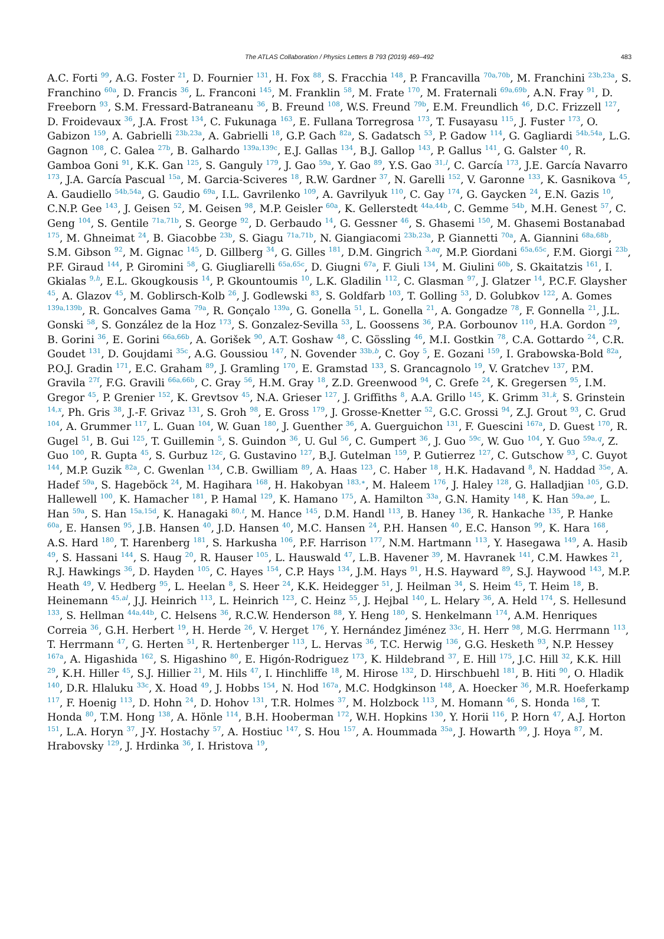The ATLAS Collaboration / Physics Letters B 793 (2019) 469–492
483
A.C. Forti <sup>99</sup>, A.G. Foster <sup>21</sup>, D. Fournier <sup>131</sup>, H. Fox <sup>88</sup>, S. Fracchia <sup>148</sup>, P. Francavilla <sup>70a,70b</sup>, M. Franchini <sup>23b,23a</sup>, S. Franchino <sup>60a</sup>, D. Francis <sup>36</sup>, L. Franconi <sup>145</sup>, M. Franklin <sup>58</sup>, M. Frate <sup>170</sup>, M. Fraternali <sup>69a,69b</sup>, A.N. Fray <sup>91</sup>, D. Freeborn <sup>93</sup>, S.M. Fressard-Batraneanu <sup>36</sup>, B. Freund <sup>108</sup>, W.S. Freund <sup>79b</sup>, E.M. Freundlich <sup>46</sup>, D.C. Frizzell <sup>127</sup>, D. Froidevaux <sup>36</sup>, J.A. Frost <sup>134</sup>, C. Fukunaga <sup>163</sup>, E. Fullana Torregrosa <sup>173</sup>, T. Fusayasu <sup>115</sup>, J. Fuster <sup>173</sup>, O. Gabizon <sup>159</sup>, A. Gabrielli <sup>23b,23a</sup>, A. Gabrielli <sup>18</sup>, G.P. Gach <sup>82a</sup>, S. Gadatsch <sup>53</sup>, P. Gadow <sup>114</sup>, G. Gagliardi <sup>54b,54a</sup>, L.G. Gagnon <sup>108</sup>, C. Galea <sup>27b</sup>, B. Galhardo <sup>139a,139c</sup>, E.J. Gallas <sup>134</sup>, B.J. Gallop <sup>143</sup>, P. Gallus <sup>141</sup>, G. Galster <sup>40</sup>, R. Gamboa Goni <sup>91</sup>, K.K. Gan <sup>125</sup>, S. Ganguly <sup>179</sup>, J. Gao <sup>59a</sup>, Y. Gao <sup>89</sup>, Y.S. Gao <sup>31,l</sup>, C. García <sup>173</sup>, J.E. García Navarro <sup>173</sup>, J.A. García Pascual <sup>15a</sup>, M. Garcia-Sciveres <sup>18</sup>, R.W. Gardner <sup>37</sup>, N. Garelli <sup>152</sup>, V. Garonne <sup>133</sup>, K. Gasnikova <sup>45</sup>, A. Gaudiello <sup>54b,54a</sup>, G. Gaudio <sup>69a</sup>, I.L. Gavrilenko <sup>109</sup>, A. Gavrilyuk <sup>110</sup>, C. Gay <sup>174</sup>, G. Gaycken <sup>24</sup>, E.N. Gazis <sup>10</sup>, C.N.P. Gee <sup>143</sup>, J. Geisen <sup>52</sup>, M. Geisen <sup>98</sup>, M.P. Geisler <sup>60a</sup>, K. Gellerstedt <sup>44a,44b</sup>, C. Gemme <sup>54b</sup>, M.H. Genest <sup>57</sup>, C. Geng <sup>104</sup>, S. Gentile <sup>71a,71b</sup>, S. George <sup>92</sup>, D. Gerbaudo <sup>14</sup>, G. Gessner <sup>46</sup>, S. Ghasemi <sup>150</sup>, M. Ghasemi Bostanabad <sup>175</sup>, M. Ghneimat <sup>24</sup>, B. Giacobbe <sup>23b</sup>, S. Giagu <sup>71a,71b</sup>, N. Giangiacomi <sup>23b,23a</sup>, P. Giannetti <sup>70a</sup>, A. Giannini <sup>68a,68b</sup>, S.M. Gibson <sup>92</sup>, M. Gignac <sup>145</sup>, D. Gillberg <sup>34</sup>, G. Gilles <sup>181</sup>, D.M. Gingrich <sup>3,aq</sup>, M.P. Giordani <sup>65a,65c</sup>, F.M. Giorgi <sup>23b</sup>, P.F. Giraud <sup>144</sup>, P. Giromini <sup>58</sup>, G. Giugliarelli <sup>65a,65c</sup>, D. Giugni <sup>67a</sup>, F. Giuli <sup>134</sup>, M. Giulini <sup>60b</sup>, S. Gkaitatzis <sup>161</sup>, I. Gkialas <sup>9,h</sup>, E.L. Gkougkousis <sup>14</sup>, P. Gkountoumis <sup>10</sup>, L.K. Gladilin <sup>112</sup>, C. Glasman <sup>97</sup>, J. Glatzer <sup>14</sup>, P.C.F. Glaysher <sup>45</sup>, A. Glazov <sup>45</sup>, M. Goblirsch-Kolb <sup>26</sup>, J. Godlewski <sup>83</sup>, S. Goldfarb <sup>103</sup>, T. Golling <sup>53</sup>, D. Golubkov <sup>122</sup>, A. Gomes <sup>139a,139b</sup>, R. Goncalves Gama <sup>79a</sup>, R. Gonçalo <sup>139a</sup>, G. Gonella <sup>51</sup>, L. Gonella <sup>21</sup>, A. Gongadze <sup>78</sup>, F. Gonnella <sup>21</sup>, J.L. Gonski <sup>58</sup>, S. González de la Hoz <sup>173</sup>, S. Gonzalez-Sevilla <sup>53</sup>, L. Goossens <sup>36</sup>, P.A. Gorbounov <sup>110</sup>, H.A. Gordon <sup>29</sup>, B. Gorini <sup>36</sup>, E. Gorini <sup>66a,66b</sup>, A. Gorišek <sup>90</sup>, A.T. Goshaw <sup>48</sup>, C. Gössling <sup>46</sup>, M.I. Gostkin <sup>78</sup>, C.A. Gottardo <sup>24</sup>, C.R. Goudet <sup>131</sup>, D. Goujdami <sup>35c</sup>, A.G. Goussiou <sup>147</sup>, N. Govender <sup>33b,b</sup>, C. Goy <sup>5</sup>, E. Gozani <sup>159</sup>, I. Grabowska-Bold <sup>82a</sup>, P.O.J. Gradin <sup>171</sup>, E.C. Graham <sup>89</sup>, J. Gramling <sup>170</sup>, E. Gramstad <sup>133</sup>, S. Grancagnolo <sup>19</sup>, V. Gratchev <sup>137</sup>, P.M. Gravila <sup>27f</sup>, F.G. Gravili <sup>66a,66b</sup>, C. Gray <sup>56</sup>, H.M. Gray <sup>18</sup>, Z.D. Greenwood <sup>94</sup>, C. Grefe <sup>24</sup>, K. Gregersen <sup>95</sup>, I.M. Gregor <sup>45</sup>, P. Grenier <sup>152</sup>, K. Grevtsov <sup>45</sup>, N.A. Grieser <sup>127</sup>, J. Griffiths <sup>8</sup>, A.A. Grillo <sup>145</sup>, K. Grimm <sup>31,k</sup>, S. Grinstein <sup>14,x</sup>, Ph. Gris <sup>38</sup>, J.-F. Grivaz <sup>131</sup>, S. Groh <sup>98</sup>, E. Gross <sup>179</sup>, J. Grosse-Knetter <sup>52</sup>, G.C. Grossi <sup>94</sup>, Z.J. Grout <sup>93</sup>, C. Grud <sup>104</sup>, A. Grummer <sup>117</sup>, L. Guan <sup>104</sup>, W. Guan <sup>180</sup>, J. Guenther <sup>36</sup>, A. Guerguichon <sup>131</sup>, F. Guescini <sup>167a</sup>, D. Guest <sup>170</sup>, R. Gugel <sup>51</sup>, B. Gui <sup>125</sup>, T. Guillemin <sup>5</sup>, S. Guindon <sup>36</sup>, U. Gul <sup>56</sup>, C. Gumpert <sup>36</sup>, J. Guo <sup>59c</sup>, W. Guo <sup>104</sup>, Y. Guo <sup>59a,q</sup>, Z. Guo <sup>100</sup>, R. Gupta <sup>45</sup>, S. Gurbuz <sup>12c</sup>, G. Gustavino <sup>127</sup>, B.J. Gutelman <sup>159</sup>, P. Gutierrez <sup>127</sup>, C. Gutschow <sup>93</sup>, C. Guyot <sup>144</sup>, M.P. Guzik <sup>82a</sup>, C. Gwenlan <sup>134</sup>, C.B. Gwilliam <sup>89</sup>, A. Haas <sup>123</sup>, C. Haber <sup>18</sup>, H.K. Hadavand <sup>8</sup>, N. Haddad <sup>35e</sup>, A. Hadef <sup>59a</sup>, S. Hageböck <sup>24</sup>, M. Hagihara <sup>168</sup>, H. Hakobyan <sup>183,∗</sup>, M. Haleem <sup>176</sup>, J. Haley <sup>128</sup>, G. Halladjian <sup>105</sup>, G.D. Hallewell <sup>100</sup>, K. Hamacher <sup>181</sup>, P. Hamal <sup>129</sup>, K. Hamano <sup>175</sup>, A. Hamilton <sup>33a</sup>, G.N. Hamity <sup>148</sup>, K. Han <sup>59a,ae</sup>, L. Han <sup>59a</sup>, S. Han <sup>15a,15d</sup>, K. Hanagaki <sup>80,t</sup>, M. Hance <sup>145</sup>, D.M. Handl <sup>113</sup>, B. Haney <sup>136</sup>, R. Hankache <sup>135</sup>, P. Hanke <sup>60a</sup>, E. Hansen <sup>95</sup>, J.B. Hansen <sup>40</sup>, J.D. Hansen <sup>40</sup>, M.C. Hansen <sup>24</sup>, P.H. Hansen <sup>40</sup>, E.C. Hanson <sup>99</sup>, K. Hara <sup>168</sup>, A.S. Hard <sup>180</sup>, T. Harenberg <sup>181</sup>, S. Harkusha <sup>106</sup>, P.F. Harrison <sup>177</sup>, N.M. Hartmann <sup>113</sup>, Y. Hasegawa <sup>149</sup>, A. Hasib <sup>49</sup>, S. Hassani <sup>144</sup>, S. Haug <sup>20</sup>, R. Hauser <sup>105</sup>, L. Hauswald <sup>47</sup>, L.B. Havener <sup>39</sup>, M. Havranek <sup>141</sup>, C.M. Hawkes <sup>21</sup>, R.J. Hawkings <sup>36</sup>, D. Hayden <sup>105</sup>, C. Hayes <sup>154</sup>, C.P. Hays <sup>134</sup>, J.M. Hays <sup>91</sup>, H.S. Hayward <sup>89</sup>, S.J. Haywood <sup>143</sup>, M.P. Heath <sup>49</sup>, V. Hedberg <sup>95</sup>, L. Heelan <sup>8</sup>, S. Heer <sup>24</sup>, K.K. Heidegger <sup>51</sup>, J. Heilman <sup>34</sup>, S. Heim <sup>45</sup>, T. Heim <sup>18</sup>, B. Heinemann <sup>45,al</sup>, J.J. Heinrich <sup>113</sup>, L. Heinrich <sup>123</sup>, C. Heinz <sup>55</sup>, J. Hejbal <sup>140</sup>, L. Helary <sup>36</sup>, A. Held <sup>174</sup>, S. Hellesund <sup>133</sup>, S. Hellman <sup>44a,44b</sup>, C. Helsens <sup>36</sup>, R.C.W. Henderson <sup>88</sup>, Y. Heng <sup>180</sup>, S. Henkelmann <sup>174</sup>, A.M. Henriques Correia <sup>36</sup>, G.H. Herbert <sup>19</sup>, H. Herde <sup>26</sup>, V. Herget <sup>176</sup>, Y. Hernández Jiménez <sup>33c</sup>, H. Herr <sup>98</sup>, M.G. Herrmann <sup>113</sup>, T. Herrmann <sup>47</sup>, G. Herten <sup>51</sup>, R. Hertenberger <sup>113</sup>, L. Hervas <sup>36</sup>, T.C. Herwig <sup>136</sup>, G.G. Hesketh <sup>93</sup>, N.P. Hessey <sup>167a</sup>, A. Higashida <sup>162</sup>, S. Higashino <sup>80</sup>, E. Higón-Rodriguez <sup>173</sup>, K. Hildebrand <sup>37</sup>, E. Hill <sup>175</sup>, J.C. Hill <sup>32</sup>, K.K. Hill <sup>29</sup>, K.H. Hiller <sup>45</sup>, S.J. Hillier <sup>21</sup>, M. Hils <sup>47</sup>, I. Hinchliffe <sup>18</sup>, M. Hirose <sup>132</sup>, D. Hirschbuehl <sup>181</sup>, B. Hiti <sup>90</sup>, O. Hladik <sup>140</sup>, D.R. Hlaluku <sup>33c</sup>, X. Hoad <sup>49</sup>, J. Hobbs <sup>154</sup>, N. Hod <sup>167a</sup>, M.C. Hodgkinson <sup>148</sup>, A. Hoecker <sup>36</sup>, M.R. Hoeferkamp <sup>117</sup>, F. Hoenig <sup>113</sup>, D. Hohn <sup>24</sup>, D. Hohov <sup>131</sup>, T.R. Holmes <sup>37</sup>, M. Holzbock <sup>113</sup>, M. Homann <sup>46</sup>, S. Honda <sup>168</sup>, T. Honda <sup>80</sup>, T.M. Hong <sup>138</sup>, A. Hönle <sup>114</sup>, B.H. Hooberman <sup>172</sup>, W.H. Hopkins <sup>130</sup>, Y. Horii <sup>116</sup>, P. Horn <sup>47</sup>, A.J. Horton <sup>151</sup>, L.A. Horyn <sup>37</sup>, J-Y. Hostachy <sup>57</sup>, A. Hostiuc <sup>147</sup>, S. Hou <sup>157</sup>, A. Hoummada <sup>35a</sup>, J. Howarth <sup>99</sup>, J. Hoya <sup>87</sup>, M. Hrabovsky <sup>129</sup>, J. Hrdinka <sup>36</sup>, I. Hristova <sup>19</sup>,